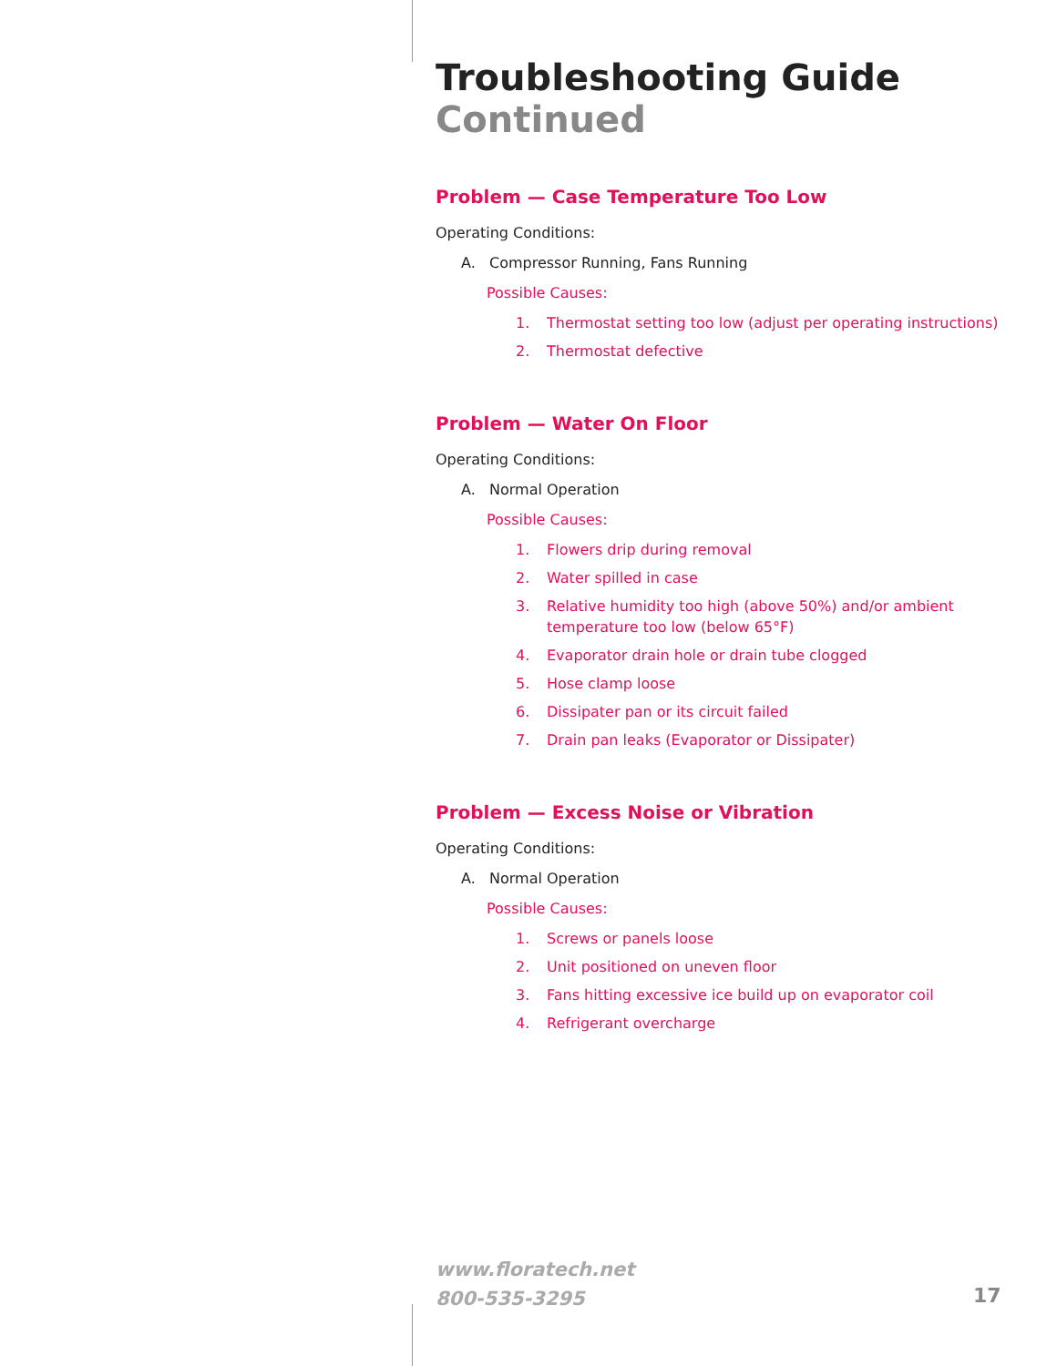Troubleshooting Guide
Continued
Problem — Case Temperature Too Low
Operating Conditions:
A. Compressor Running, Fans Running
Possible Causes:
1. Thermostat setting too low (adjust per operating instructions)
2. Thermostat defective
Problem — Water On Floor
Operating Conditions:
A. Normal Operation
Possible Causes:
1. Flowers drip during removal
2. Water spilled in case
3. Relative humidity too high (above 50%) and/or ambient temperature too low (below 65°F)
4. Evaporator drain hole or drain tube clogged
5. Hose clamp loose
6. Dissipater pan or its circuit failed
7. Drain pan leaks (Evaporator or Dissipater)
Problem — Excess Noise or Vibration
Operating Conditions:
A. Normal Operation
Possible Causes:
1. Screws or panels loose
2. Unit positioned on uneven floor
3. Fans hitting excessive ice build up on evaporator coil
4. Refrigerant overcharge
www.floratech.net
800-535-3295
17